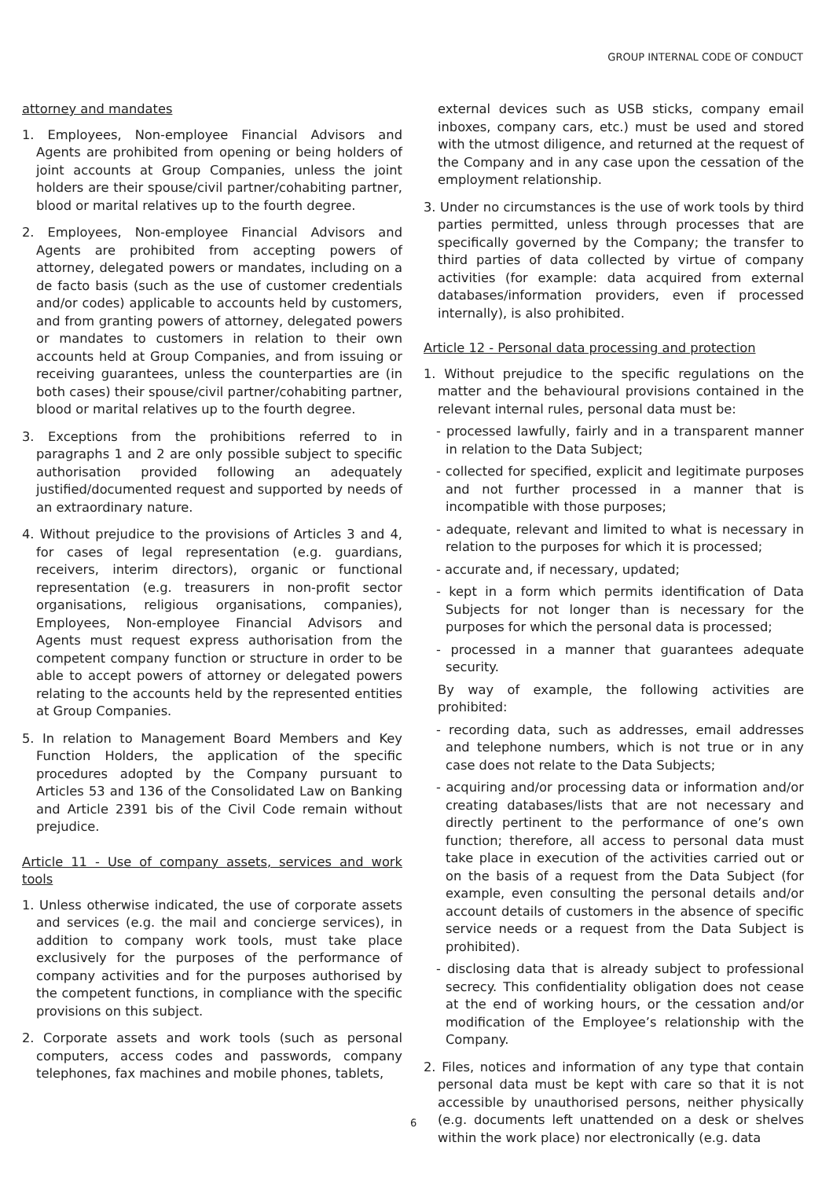GROUP INTERNAL CODE OF CONDUCT
attorney and mandates
1. Employees, Non-employee Financial Advisors and Agents are prohibited from opening or being holders of joint accounts at Group Companies, unless the joint holders are their spouse/civil partner/cohabiting partner, blood or marital relatives up to the fourth degree.
2. Employees, Non-employee Financial Advisors and Agents are prohibited from accepting powers of attorney, delegated powers or mandates, including on a de facto basis (such as the use of customer credentials and/or codes) applicable to accounts held by customers, and from granting powers of attorney, delegated powers or mandates to customers in relation to their own accounts held at Group Companies, and from issuing or receiving guarantees, unless the counterparties are (in both cases) their spouse/civil partner/cohabiting partner, blood or marital relatives up to the fourth degree.
3. Exceptions from the prohibitions referred to in paragraphs 1 and 2 are only possible subject to specific authorisation provided following an adequately justified/documented request and supported by needs of an extraordinary nature.
4. Without prejudice to the provisions of Articles 3 and 4, for cases of legal representation (e.g. guardians, receivers, interim directors), organic or functional representation (e.g. treasurers in non-profit sector organisations, religious organisations, companies), Employees, Non-employee Financial Advisors and Agents must request express authorisation from the competent company function or structure in order to be able to accept powers of attorney or delegated powers relating to the accounts held by the represented entities at Group Companies.
5. In relation to Management Board Members and Key Function Holders, the application of the specific procedures adopted by the Company pursuant to Articles 53 and 136 of the Consolidated Law on Banking and Article 2391 bis of the Civil Code remain without prejudice.
Article 11 - Use of company assets, services and work tools
1. Unless otherwise indicated, the use of corporate assets and services (e.g. the mail and concierge services), in addition to company work tools, must take place exclusively for the purposes of the performance of company activities and for the purposes authorised by the competent functions, in compliance with the specific provisions on this subject.
2. Corporate assets and work tools (such as personal computers, access codes and passwords, company telephones, fax machines and mobile phones, tablets,
external devices such as USB sticks, company email inboxes, company cars, etc.) must be used and stored with the utmost diligence, and returned at the request of the Company and in any case upon the cessation of the employment relationship.
3. Under no circumstances is the use of work tools by third parties permitted, unless through processes that are specifically governed by the Company; the transfer to third parties of data collected by virtue of company activities (for example: data acquired from external databases/information providers, even if processed internally), is also prohibited.
Article 12 - Personal data processing and protection
1. Without prejudice to the specific regulations on the matter and the behavioural provisions contained in the relevant internal rules, personal data must be:
- processed lawfully, fairly and in a transparent manner in relation to the Data Subject;
- collected for specified, explicit and legitimate purposes and not further processed in a manner that is incompatible with those purposes;
- adequate, relevant and limited to what is necessary in relation to the purposes for which it is processed;
- accurate and, if necessary, updated;
- kept in a form which permits identification of Data Subjects for not longer than is necessary for the purposes for which the personal data is processed;
- processed in a manner that guarantees adequate security.
By way of example, the following activities are prohibited:
- recording data, such as addresses, email addresses and telephone numbers, which is not true or in any case does not relate to the Data Subjects;
- acquiring and/or processing data or information and/or creating databases/lists that are not necessary and directly pertinent to the performance of one’s own function; therefore, all access to personal data must take place in execution of the activities carried out or on the basis of a request from the Data Subject (for example, even consulting the personal details and/or account details of customers in the absence of specific service needs or a request from the Data Subject is prohibited).
- disclosing data that is already subject to professional secrecy. This confidentiality obligation does not cease at the end of working hours, or the cessation and/or modification of the Employee’s relationship with the Company.
2. Files, notices and information of any type that contain personal data must be kept with care so that it is not accessible by unauthorised persons, neither physically (e.g. documents left unattended on a desk or shelves within the work place) nor electronically (e.g. data
6